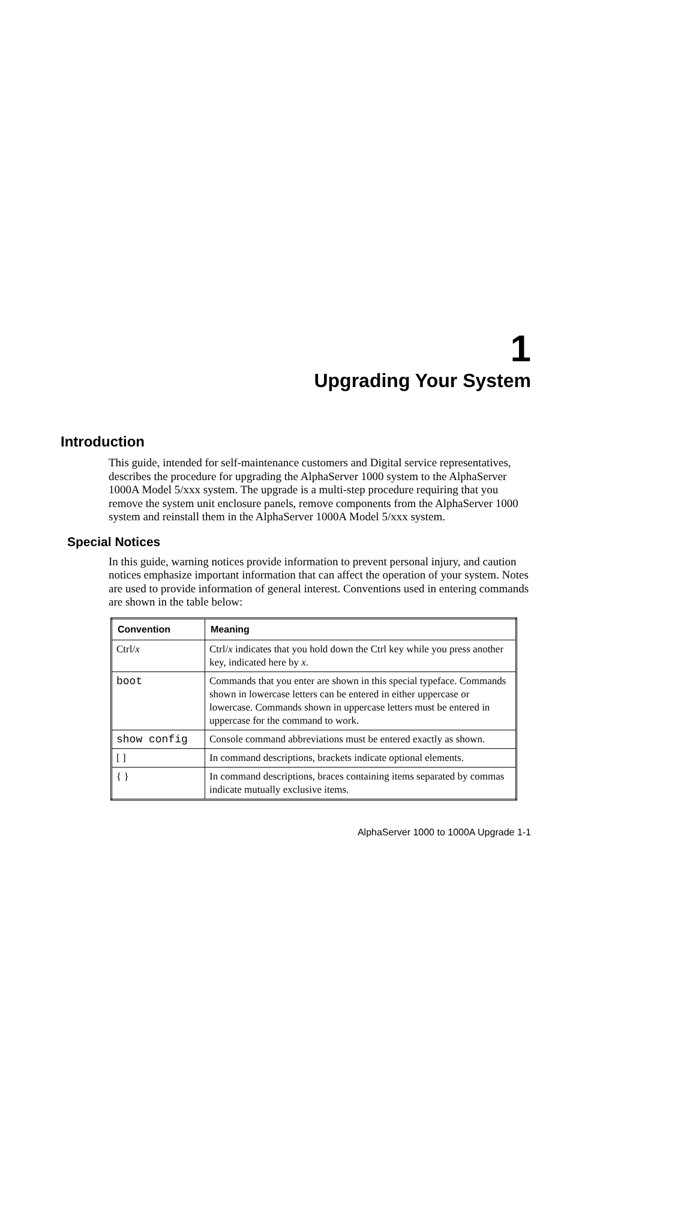1
Upgrading Your System
Introduction
This guide, intended for self-maintenance customers and Digital service representatives, describes the procedure for upgrading the AlphaServer 1000 system to the AlphaServer 1000A Model 5/xxx system. The upgrade is a multi-step procedure requiring that you remove the system unit enclosure panels, remove components from the AlphaServer 1000 system and reinstall them in the AlphaServer 1000A Model 5/xxx system.
Special Notices
In this guide, warning notices provide information to prevent personal injury, and caution notices emphasize important information that can affect the operation of your system. Notes are used to provide information of general interest. Conventions used in entering commands are shown in the table below:
| Convention | Meaning |
| --- | --- |
| Ctrl/ x | Ctrl/ x indicates that you hold down the Ctrl key while you press another key, indicated here by x . |
| boot | Commands that you enter are shown in this special typeface. Commands shown in lowercase letters can be entered in either uppercase or lowercase. Commands shown in uppercase letters must be entered in uppercase for the command to work. |
| show config | Console command abbreviations must be entered exactly as shown. |
| [ ] | In command descriptions, brackets indicate optional elements. |
| { } | In command descriptions, braces containing items separated by commas indicate mutually exclusive items. |
AlphaServer 1000 to 1000A Upgrade 1-1